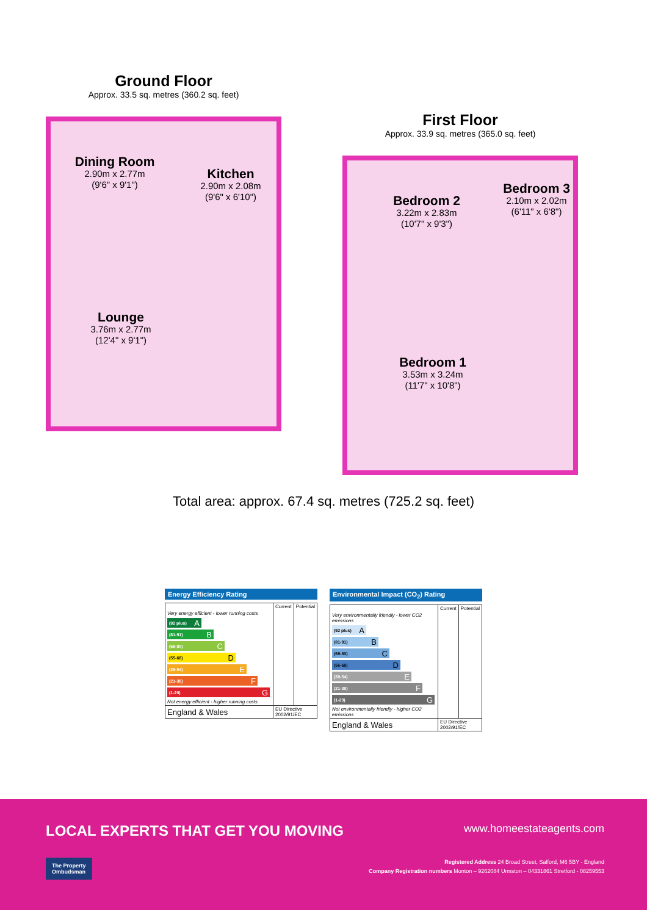Ground Floor
Approx. 33.5 sq. metres (360.2 sq. feet)
Dining Room
2.90m x 2.77m
(9'6" x 9'1")
Kitchen
2.90m x 2.08m
(9'6" x 6'10")
Lounge
3.76m x 2.77m
(12'4" x 9'1")
First Floor
Approx. 33.9 sq. metres (365.0 sq. feet)
Bedroom 2
3.22m x 2.83m
(10'7" x 9'3")
Bedroom 3
2.10m x 2.02m
(6'11" x 6'8")
Bedroom 1
3.53m x 3.24m
(11'7" x 10'8")
Total area: approx. 67.4 sq. metres (725.2 sq. feet)
Energy Efficiency Rating
| | Current | Potential |
| --- | --- | --- |
| Very energy efficient - lower running costs (92 plus) A (81-91) B (69-80) C (55-68) D (39-54) E (21-38) F (1-20) G Not energy efficient - higher running costs | | |
| England & Wales | EU Directive 2002/91/EC | |
Environmental Impact (CO<sub>2</sub>) Rating
| | Current | Potential |
| --- | --- | --- |
| Very environmentally friendly - lower CO2 emissions (92 plus) A (81-91) B (69-80) C (55-68) D (39-54) E (21-38) F (1-20) G Not environmentally friendly - higher CO2 emissions | | |
| England & Wales | EU Directive 2002/91/EC | |
LOCAL EXPERTS THAT GET YOU MOVING
www.homeestateagents.com
The Property
Ombudsman
Registered Address 24 Broad Street, Salford, M6 5BY - England
Company Registration numbers Monton – 9262084 Urmston – 04331861 Stretford - 08259553